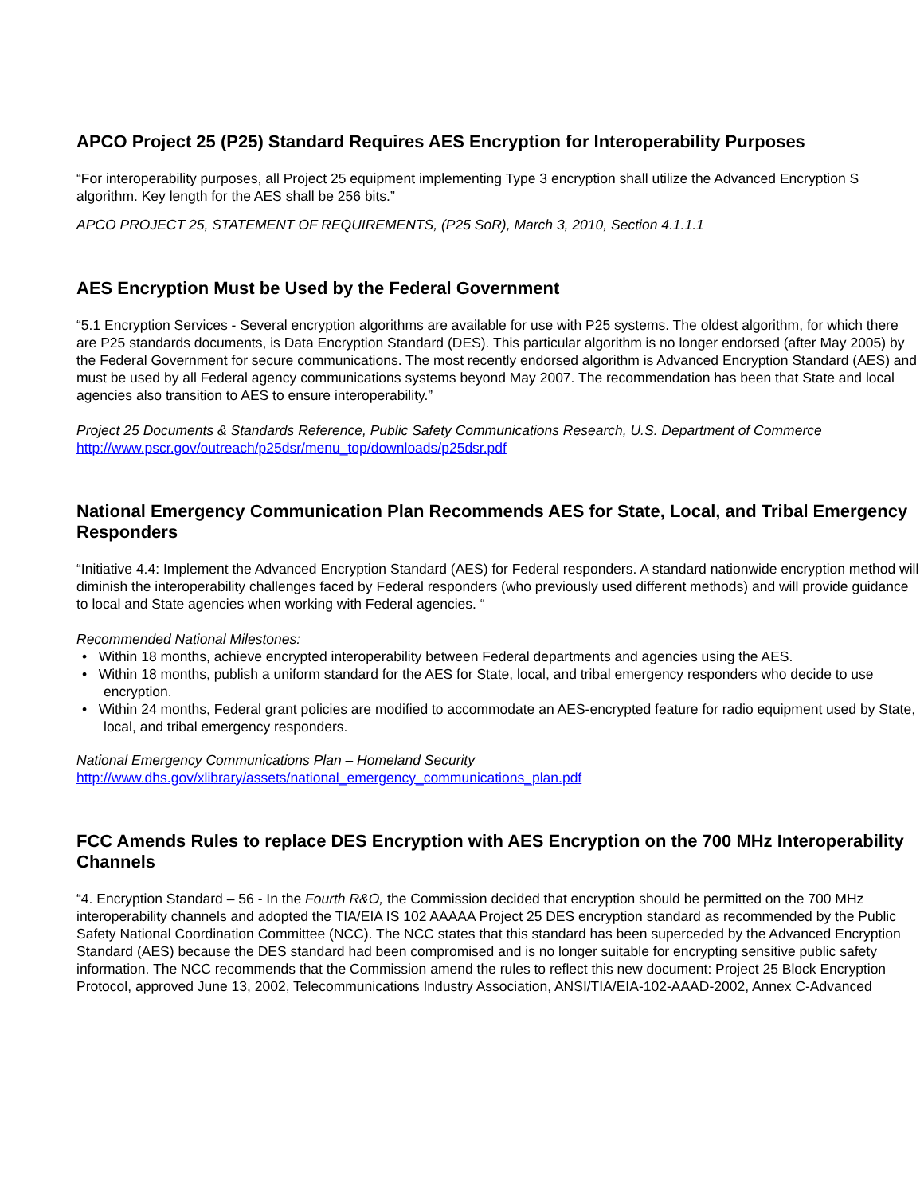APCO Project 25 (P25) Standard Requires AES Encryption for Interoperability Purposes
“For interoperability purposes, all Project 25 equipment implementing Type 3 encryption shall utilize the Advanced Encryption S
algorithm. Key length for the AES shall be 256 bits.”
APCO PROJECT 25, STATEMENT OF REQUIREMENTS, (P25 SoR), March 3, 2010, Section 4.1.1.1
AES Encryption Must be Used by the Federal Government
“5.1 Encryption Services - Several encryption algorithms are available for use with P25 systems. The oldest algorithm, for which there are P25 standards documents, is Data Encryption Standard (DES). This particular algorithm is no longer endorsed (after May 2005) by the Federal Government for secure communications. The most recently endorsed algorithm is Advanced Encryption Standard (AES) and must be used by all Federal agency communications systems beyond May 2007. The recommendation has been that State and local agencies also transition to AES to ensure interoperability.”
Project 25 Documents & Standards Reference, Public Safety Communications Research, U.S. Department of Commerce
http://www.pscr.gov/outreach/p25dsr/menu_top/downloads/p25dsr.pdf
National Emergency Communication Plan Recommends AES for State, Local, and Tribal Emergency Responders
“Initiative 4.4: Implement the Advanced Encryption Standard (AES) for Federal responders. A standard nationwide encryption method will diminish the interoperability challenges faced by Federal responders (who previously used different methods) and will provide guidance to local and State agencies when working with Federal agencies. “
Recommended National Milestones:
• Within 18 months, achieve encrypted interoperability between Federal departments and agencies using the AES.
• Within 18 months, publish a uniform standard for the AES for State, local, and tribal emergency responders who decide to use encryption.
• Within 24 months, Federal grant policies are modified to accommodate an AES-encrypted feature for radio equipment used by State, local, and tribal emergency responders.
National Emergency Communications Plan – Homeland Security
http://www.dhs.gov/xlibrary/assets/national_emergency_communications_plan.pdf
FCC Amends Rules to replace DES Encryption with AES Encryption on the 700 MHz Interoperability Channels
“4. Encryption Standard – 56 - In the Fourth R&O, the Commission decided that encryption should be permitted on the 700 MHz interoperability channels and adopted the TIA/EIA IS 102 AAAAA Project 25 DES encryption standard as recommended by the Public Safety National Coordination Committee (NCC). The NCC states that this standard has been superceded by the Advanced Encryption Standard (AES) because the DES standard had been compromised and is no longer suitable for encrypting sensitive public safety information. The NCC recommends that the Commission amend the rules to reflect this new document: Project 25 Block Encryption Protocol, approved June 13, 2002, Telecommunications Industry Association, ANSI/TIA/EIA-102-AAAD-2002, Annex C-Advanced